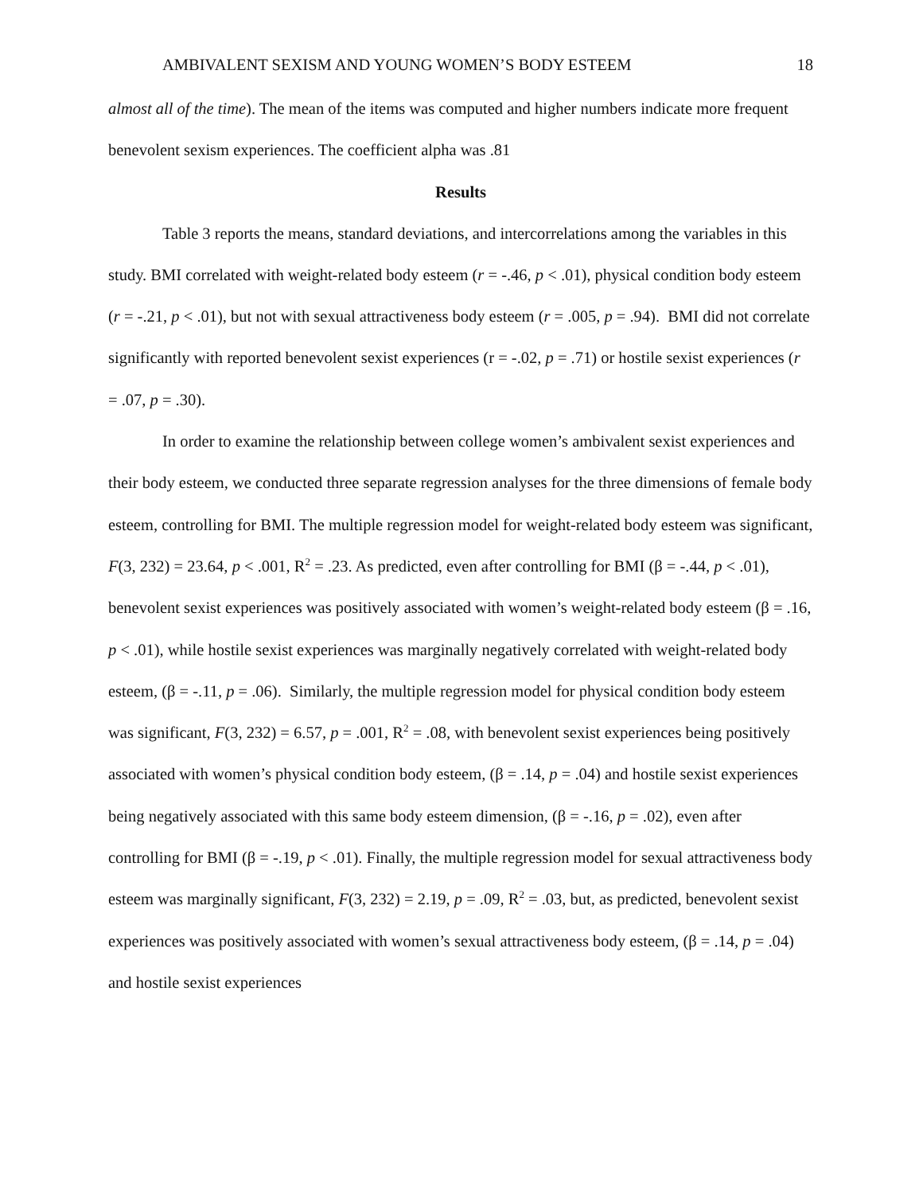AMBIVALENT SEXISM AND YOUNG WOMEN’S BODY ESTEEM 18
almost all of the time). The mean of the items was computed and higher numbers indicate more frequent benevolent sexism experiences. The coefficient alpha was .81
Results
Table 3 reports the means, standard deviations, and intercorrelations among the variables in this study. BMI correlated with weight-related body esteem (r = -.46, p < .01), physical condition body esteem (r = -.21, p < .01), but not with sexual attractiveness body esteem (r = .005, p = .94). BMI did not correlate significantly with reported benevolent sexist experiences (r = -.02, p = .71) or hostile sexist experiences (r = .07, p = .30).
In order to examine the relationship between college women’s ambivalent sexist experiences and their body esteem, we conducted three separate regression analyses for the three dimensions of female body esteem, controlling for BMI. The multiple regression model for weight-related body esteem was significant, F(3, 232) = 23.64, p < .001, R<sup>2</sup> = .23. As predicted, even after controlling for BMI (β = -.44, p < .01), benevolent sexist experiences was positively associated with women’s weight-related body esteem (β = .16, p < .01), while hostile sexist experiences was marginally negatively correlated with weight-related body esteem, (β = -.11, p = .06). Similarly, the multiple regression model for physical condition body esteem was significant, F(3, 232) = 6.57, p = .001, R<sup>2</sup> = .08, with benevolent sexist experiences being positively associated with women’s physical condition body esteem, (β = .14, p = .04) and hostile sexist experiences being negatively associated with this same body esteem dimension, (β = -.16, p = .02), even after controlling for BMI (β = -.19, p < .01). Finally, the multiple regression model for sexual attractiveness body esteem was marginally significant, F(3, 232) = 2.19, p = .09, R<sup>2</sup> = .03, but, as predicted, benevolent sexist experiences was positively associated with women’s sexual attractiveness body esteem, (β = .14, p = .04) and hostile sexist experiences